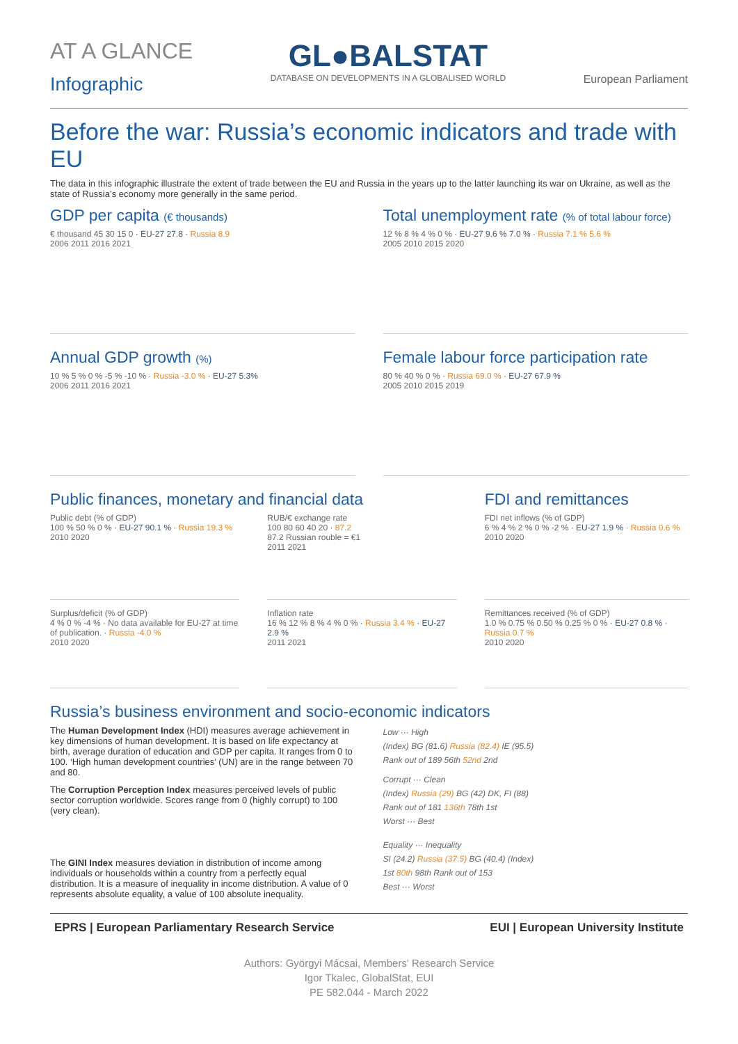AT A GLANCE
Infographic
GL●BALSTAT
DATABASE ON DEVELOPMENTS IN A GLOBALISED WORLD
European Parliament
Before the war: Russia’s economic indicators and trade with EU
The data in this infographic illustrate the extent of trade between the EU and Russia in the years up to the latter launching its war on Ukraine, as well as the state of Russia’s economy more generally in the same period.
GDP per capita (€ thousands)
€ thousand 45 30 15 0 · EU-27 27.8 · Russia 8.9
2006 2011 2016 2021
Total unemployment rate (% of total labour force)
12 % 8 % 4 % 0 % · EU-27 9.6 % 7.0 % · Russia 7.1 % 5.6 %
2005 2010 2015 2020
Annual GDP growth (%)
10 % 5 % 0 % -5 % -10 % · Russia -3.0 % · EU-27 5.3%
2006 2011 2016 2021
Female labour force participation rate
80 % 40 % 0 % · Russia 69.0 % · EU-27 67.9 %
2005 2010 2015 2019
Public finances, monetary and financial data
Public debt (% of GDP)
100 % 50 % 0 % · EU-27 90.1 % · Russia 19.3 %
2010 2020
RUB/€ exchange rate
100 80 60 40 20 · 87.2
87.2 Russian rouble = €1
2011 2021
Surplus/deficit (% of GDP)
4 % 0 % -4 % · No data available for EU-27 at time of publication. · Russia -4.0 %
2010 2020
Inflation rate
16 % 12 % 8 % 4 % 0 % · Russia 3.4 % · EU-27 2.9 %
2011 2021
FDI and remittances
FDI net inflows (% of GDP)
6 % 4 % 2 % 0 % -2 % · EU-27 1.9 % · Russia 0.6 %
2010 2020
Remittances received (% of GDP)
1.0 % 0.75 % 0.50 % 0.25 % 0 % · EU-27 0.8 % · Russia 0.7 %
2010 2020
Russia’s business environment and socio-economic indicators
The Human Development Index (HDI) measures average achievement in key dimensions of human development. It is based on life expectancy at birth, average duration of education and GDP per capita. It ranges from 0 to 100. ‘High human development countries’ (UN) are in the range between 70 and 80.
The Corruption Perception Index measures perceived levels of public sector corruption worldwide. Scores range from 0 (highly corrupt) to 100 (very clean).
The GINI Index measures deviation in distribution of income among individuals or households within a country from a perfectly equal distribution. It is a measure of inequality in income distribution. A value of 0 represents absolute equality, a value of 100 absolute inequality.
Low ··· High
(Index) BG (81.6) Russia (82.4) IE (95.5)
Rank out of 189 56th 52nd 2nd
Corrupt ··· Clean
(Index) Russia (29) BG (42) DK, FI (88)
Rank out of 181 136th 78th 1st
Worst ··· Best
Equality ··· Inequality
SI (24.2) Russia (37.5) BG (40.4) (Index)
1st 80th 98th Rank out of 153
Best ··· Worst
EPRS | European Parliamentary Research Service EUI | European University Institute
Authors: Györgyi Mácsai, Members' Research Service
Igor Tkalec, GlobalStat, EUI
PE 582.044 - March 2022